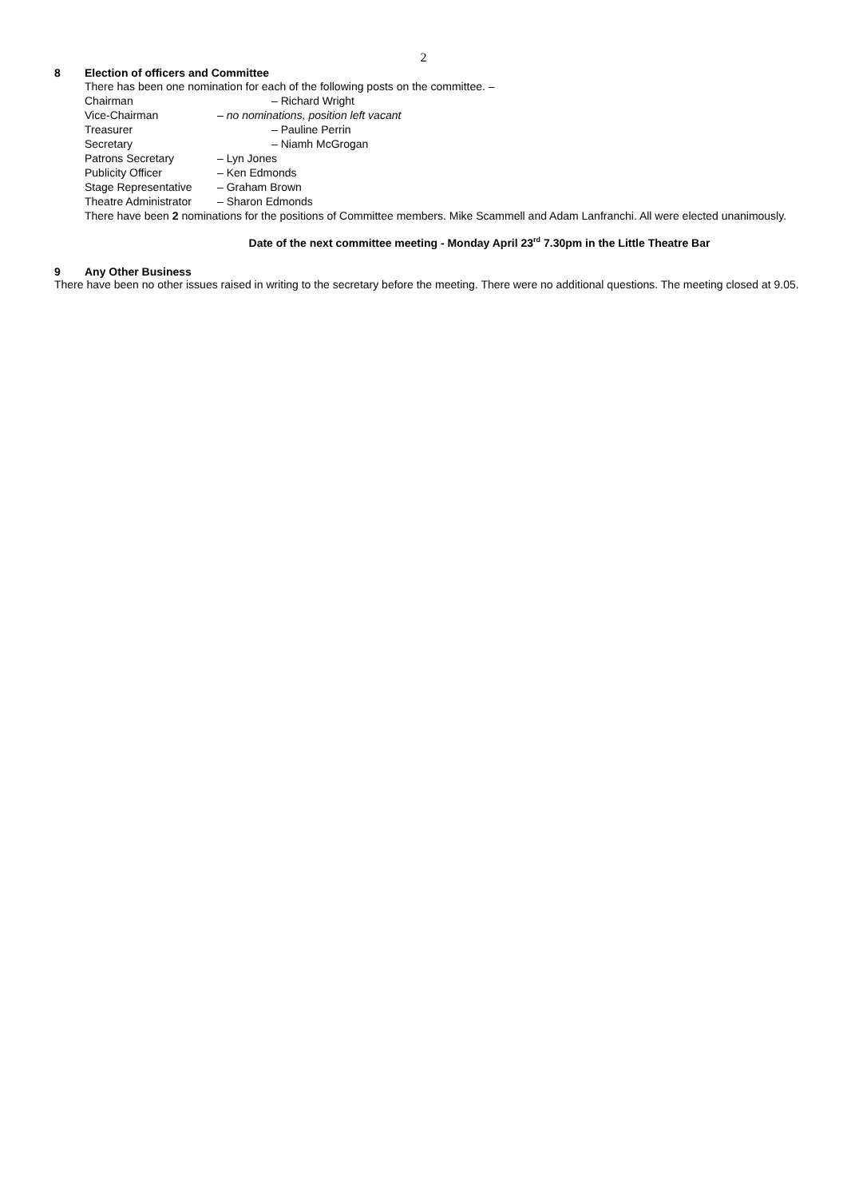2
8 Election of officers and Committee
There has been one nomination for each of the following posts on the committee. –
Chairman – Richard Wright
Vice-Chairman – no nominations, position left vacant
Treasurer – Pauline Perrin
Secretary – Niamh McGrogan
Patrons Secretary – Lyn Jones
Publicity Officer – Ken Edmonds
Stage Representative – Graham Brown
Theatre Administrator – Sharon Edmonds
There have been 2 nominations for the positions of Committee members. Mike Scammell and Adam Lanfranchi. All were elected unanimously.
Date of the next committee meeting - Monday April 23<sup>rd</sup> 7.30pm in the Little Theatre Bar
9 Any Other Business
There have been no other issues raised in writing to the secretary before the meeting. There were no additional questions. The meeting closed at 9.05.